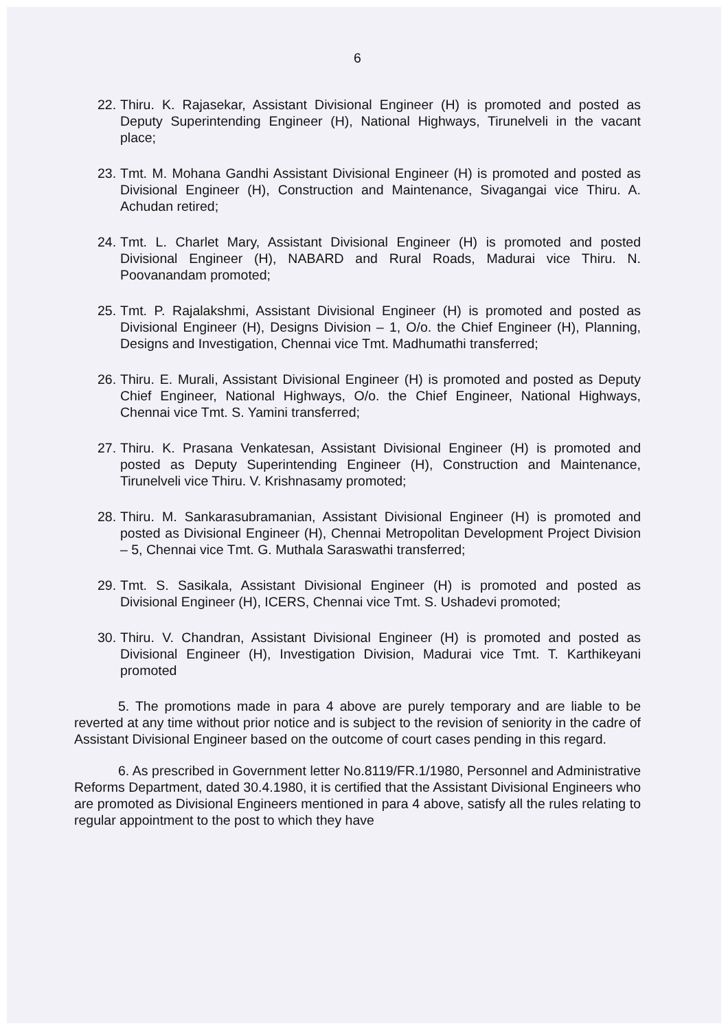6
22. Thiru. K. Rajasekar, Assistant Divisional Engineer (H) is promoted and posted as Deputy Superintending Engineer (H), National Highways, Tirunelveli in the vacant place;
23. Tmt. M. Mohana Gandhi Assistant Divisional Engineer (H) is promoted and posted as Divisional Engineer (H), Construction and Maintenance, Sivagangai vice Thiru. A. Achudan retired;
24. Tmt. L. Charlet Mary, Assistant Divisional Engineer (H) is promoted and posted Divisional Engineer (H), NABARD and Rural Roads, Madurai vice Thiru. N. Poovanandam promoted;
25. Tmt. P. Rajalakshmi, Assistant Divisional Engineer (H) is promoted and posted as Divisional Engineer (H), Designs Division – 1, O/o. the Chief Engineer (H), Planning, Designs and Investigation, Chennai vice Tmt. Madhumathi transferred;
26. Thiru. E. Murali, Assistant Divisional Engineer (H) is promoted and posted as Deputy Chief Engineer, National Highways, O/o. the Chief Engineer, National Highways, Chennai vice Tmt. S. Yamini transferred;
27. Thiru. K. Prasana Venkatesan, Assistant Divisional Engineer (H) is promoted and posted as Deputy Superintending Engineer (H), Construction and Maintenance, Tirunelveli vice Thiru. V. Krishnasamy promoted;
28. Thiru. M. Sankarasubramanian, Assistant Divisional Engineer (H) is promoted and posted as Divisional Engineer (H), Chennai Metropolitan Development Project Division – 5, Chennai vice Tmt. G. Muthala Saraswathi transferred;
29. Tmt. S. Sasikala, Assistant Divisional Engineer (H) is promoted and posted as Divisional Engineer (H), ICERS, Chennai vice Tmt. S. Ushadevi promoted;
30. Thiru. V. Chandran, Assistant Divisional Engineer (H) is promoted and posted as Divisional Engineer (H), Investigation Division, Madurai vice Tmt. T. Karthikeyani promoted
5. The promotions made in para 4 above are purely temporary and are liable to be reverted at any time without prior notice and is subject to the revision of seniority in the cadre of Assistant Divisional Engineer based on the outcome of court cases pending in this regard.
6. As prescribed in Government letter No.8119/FR.1/1980, Personnel and Administrative Reforms Department, dated 30.4.1980, it is certified that the Assistant Divisional Engineers who are promoted as Divisional Engineers mentioned in para 4 above, satisfy all the rules relating to regular appointment to the post to which they have